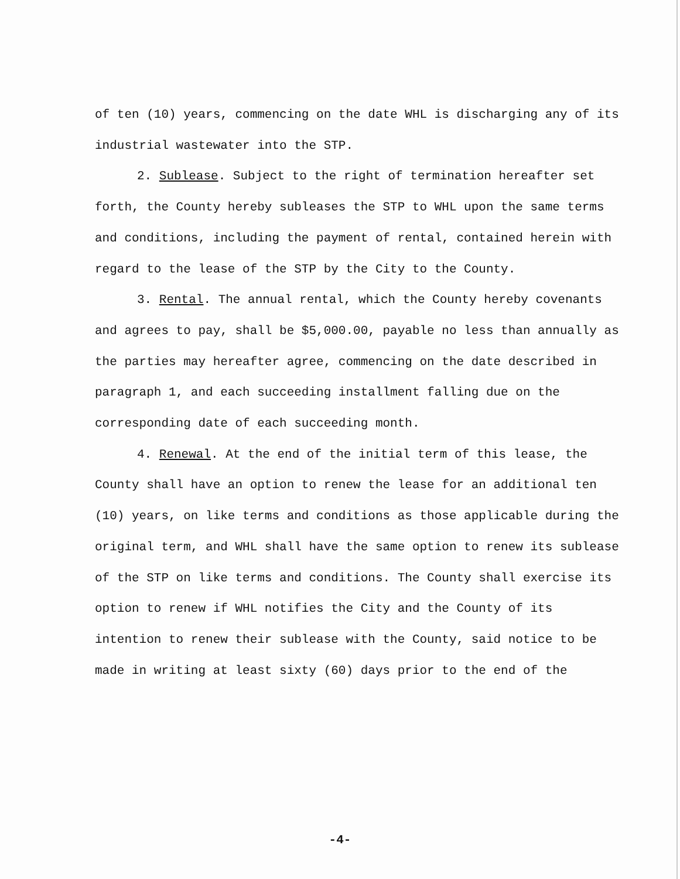of ten (10) years, commencing on the date WHL is discharging any of its industrial wastewater into the STP.
2. Sublease. Subject to the right of termination hereafter set forth, the County hereby subleases the STP to WHL upon the same terms and conditions, including the payment of rental, contained herein with regard to the lease of the STP by the City to the County.
3. Rental. The annual rental, which the County hereby covenants and agrees to pay, shall be $5,000.00, payable no less than annually as the parties may hereafter agree, commencing on the date described in paragraph 1, and each succeeding installment falling due on the corresponding date of each succeeding month.
4. Renewal. At the end of the initial term of this lease, the County shall have an option to renew the lease for an additional ten (10) years, on like terms and conditions as those applicable during the original term, and WHL shall have the same option to renew its sublease of the STP on like terms and conditions. The County shall exercise its option to renew if WHL notifies the City and the County of its intention to renew their sublease with the County, said notice to be made in writing at least sixty (60) days prior to the end of the
-4-